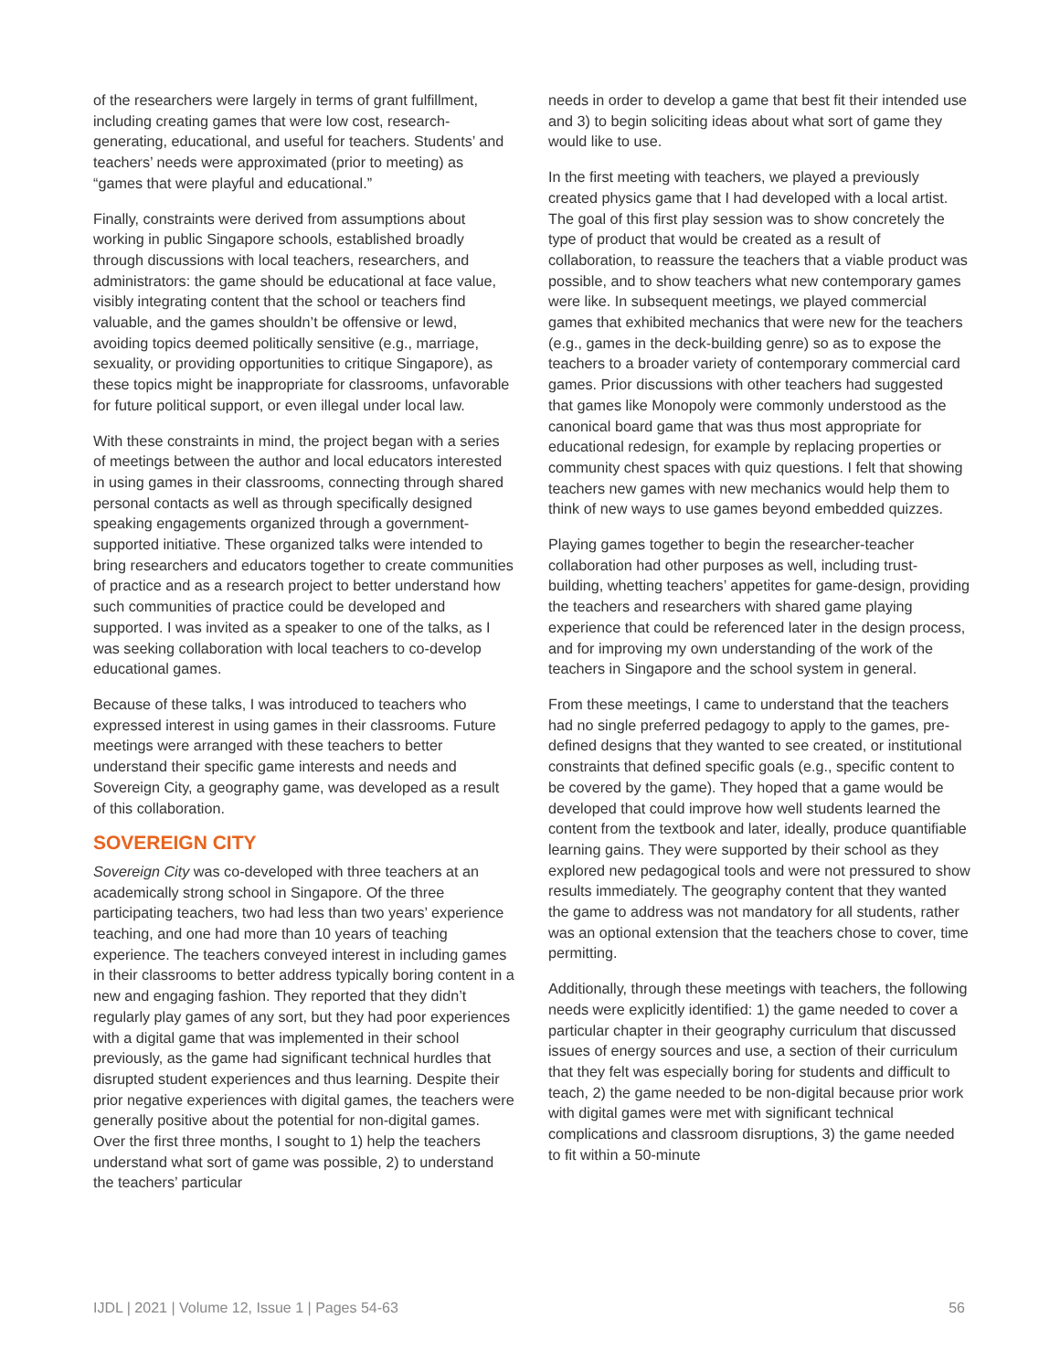of the researchers were largely in terms of grant fulfillment, including creating games that were low cost, research-generating, educational, and useful for teachers. Students’ and teachers’ needs were approximated (prior to meeting) as “games that were playful and educational.”
Finally, constraints were derived from assumptions about working in public Singapore schools, established broadly through discussions with local teachers, researchers, and administrators: the game should be educational at face value, visibly integrating content that the school or teachers find valuable, and the games shouldn’t be offensive or lewd, avoiding topics deemed politically sensitive (e.g., marriage, sexuality, or providing opportunities to critique Singapore), as these topics might be inappropriate for classrooms, unfavorable for future political support, or even illegal under local law.
With these constraints in mind, the project began with a series of meetings between the author and local educators interested in using games in their classrooms, connecting through shared personal contacts as well as through specifically designed speaking engagements organized through a government-supported initiative. These organized talks were intended to bring researchers and educators together to create communities of practice and as a research project to better understand how such communities of practice could be developed and supported. I was invited as a speaker to one of the talks, as I was seeking collaboration with local teachers to co-develop educational games.
Because of these talks, I was introduced to teachers who expressed interest in using games in their classrooms. Future meetings were arranged with these teachers to better understand their specific game interests and needs and Sovereign City, a geography game, was developed as a result of this collaboration.
SOVEREIGN CITY
Sovereign City was co-developed with three teachers at an academically strong school in Singapore. Of the three participating teachers, two had less than two years’ experience teaching, and one had more than 10 years of teaching experience. The teachers conveyed interest in including games in their classrooms to better address typically boring content in a new and engaging fashion. They reported that they didn’t regularly play games of any sort, but they had poor experiences with a digital game that was implemented in their school previously, as the game had significant technical hurdles that disrupted student experiences and thus learning. Despite their prior negative experiences with digital games, the teachers were generally positive about the potential for non-digital games. Over the first three months, I sought to 1) help the teachers understand what sort of game was possible, 2) to understand the teachers’ particular
needs in order to develop a game that best fit their intended use and 3) to begin soliciting ideas about what sort of game they would like to use.
In the first meeting with teachers, we played a previously created physics game that I had developed with a local artist. The goal of this first play session was to show concretely the type of product that would be created as a result of collaboration, to reassure the teachers that a viable product was possible, and to show teachers what new contemporary games were like. In subsequent meetings, we played commercial games that exhibited mechanics that were new for the teachers (e.g., games in the deck-building genre) so as to expose the teachers to a broader variety of contemporary commercial card games. Prior discussions with other teachers had suggested that games like Monopoly were commonly understood as the canonical board game that was thus most appropriate for educational redesign, for example by replacing properties or community chest spaces with quiz questions. I felt that showing teachers new games with new mechanics would help them to think of new ways to use games beyond embedded quizzes.
Playing games together to begin the researcher-teacher collaboration had other purposes as well, including trust-building, whetting teachers’ appetites for game-design, providing the teachers and researchers with shared game playing experience that could be referenced later in the design process, and for improving my own understanding of the work of the teachers in Singapore and the school system in general.
From these meetings, I came to understand that the teachers had no single preferred pedagogy to apply to the games, pre-defined designs that they wanted to see created, or institutional constraints that defined specific goals (e.g., specific content to be covered by the game). They hoped that a game would be developed that could improve how well students learned the content from the textbook and later, ideally, produce quantifiable learning gains. They were supported by their school as they explored new pedagogical tools and were not pressured to show results immediately. The geography content that they wanted the game to address was not mandatory for all students, rather was an optional extension that the teachers chose to cover, time permitting.
Additionally, through these meetings with teachers, the following needs were explicitly identified: 1) the game needed to cover a particular chapter in their geography curriculum that discussed issues of energy sources and use, a section of their curriculum that they felt was especially boring for students and difficult to teach, 2) the game needed to be non-digital because prior work with digital games were met with significant technical complications and classroom disruptions, 3) the game needed to fit within a 50-minute
IJDL | 2021 | Volume 12, Issue 1 | Pages 54-63 56